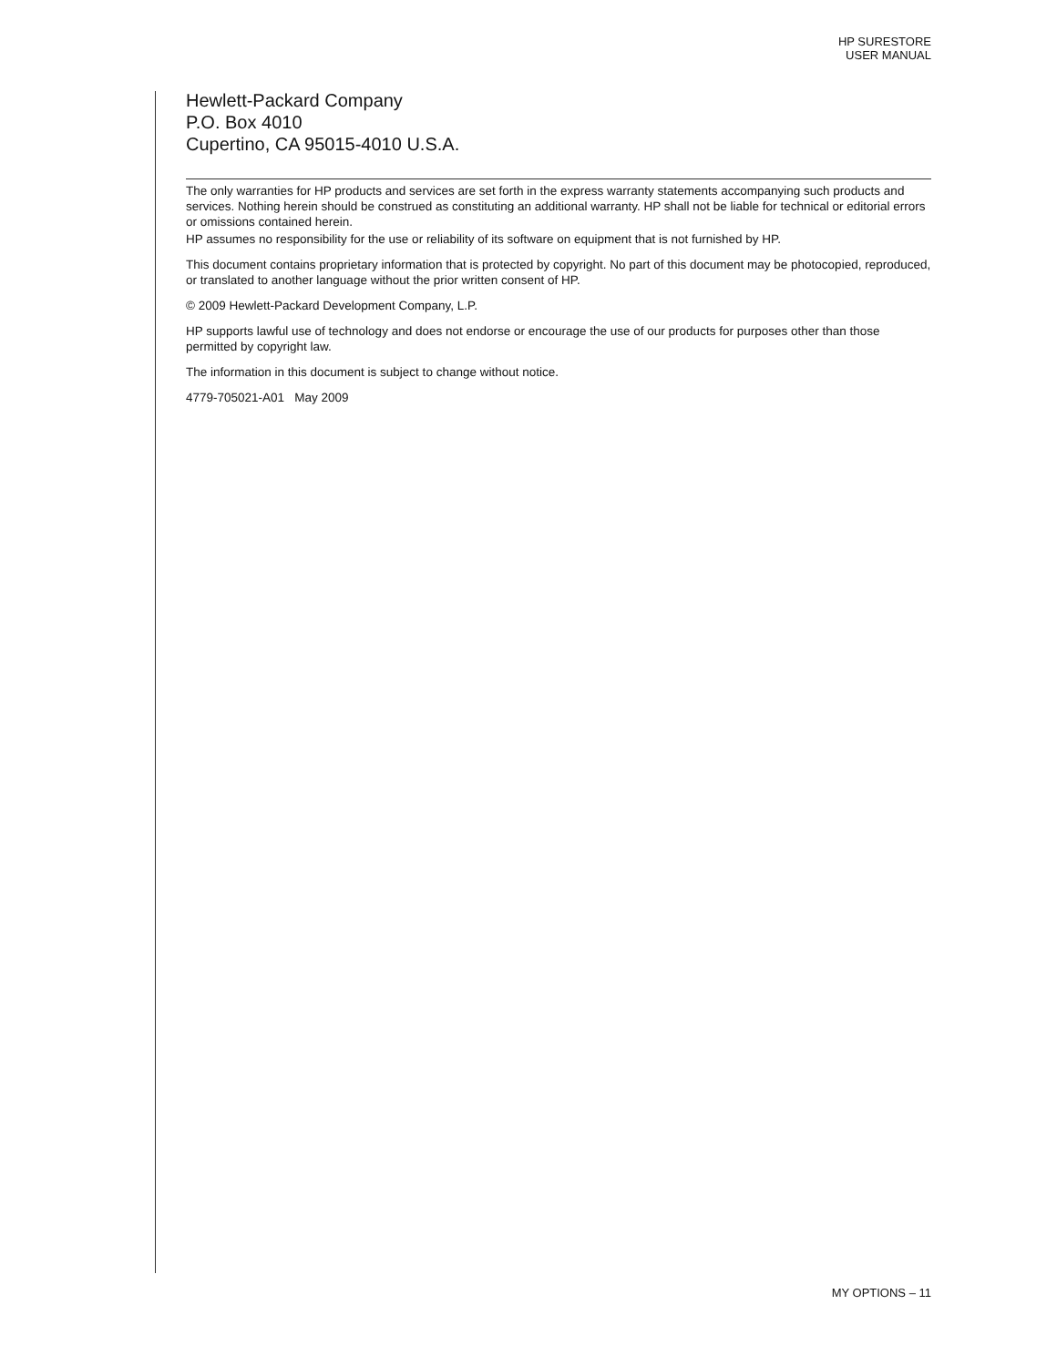HP SURESTORE
USER MANUAL
Hewlett-Packard Company
P.O. Box 4010
Cupertino, CA 95015-4010 U.S.A.
The only warranties for HP products and services are set forth in the express warranty statements accompanying such products and services. Nothing herein should be construed as constituting an additional warranty. HP shall not be liable for technical or editorial errors or omissions contained herein.
HP assumes no responsibility for the use or reliability of its software on equipment that is not furnished by HP.
This document contains proprietary information that is protected by copyright. No part of this document may be photocopied, reproduced, or translated to another language without the prior written consent of HP.
© 2009 Hewlett-Packard Development Company, L.P.
HP supports lawful use of technology and does not endorse or encourage the use of our products for purposes other than those permitted by copyright law.
The information in this document is subject to change without notice.
4779-705021-A01 May 2009
MY OPTIONS – 11